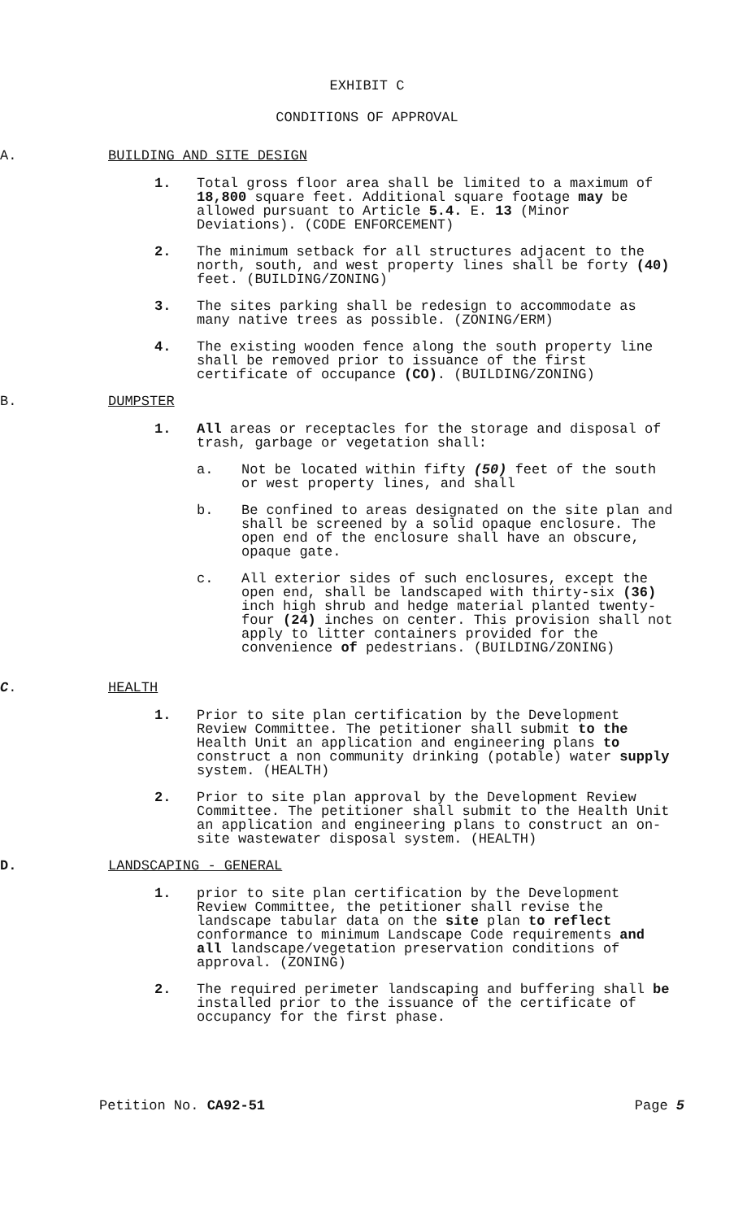EXHIBIT C
CONDITIONS OF APPROVAL
A. BUILDING AND SITE DESIGN
1. Total gross floor area shall be limited to a maximum of 18,800 square feet. Additional square footage may be allowed pursuant to Article 5.4. E. 13 (Minor Deviations). (CODE ENFORCEMENT)
2. The minimum setback for all structures adjacent to the north, south, and west property lines shall be forty (40) feet. (BUILDING/ZONING)
3. The sites parking shall be redesign to accommodate as many native trees as possible. (ZONING/ERM)
4. The existing wooden fence along the south property line shall be removed prior to issuance of the first certificate of occupance (CO). (BUILDING/ZONING)
B. DUMPSTER
1. All areas or receptacles for the storage and disposal of trash, garbage or vegetation shall:
a. Not be located within fifty (50) feet of the south or west property lines, and shall
b. Be confined to areas designated on the site plan and shall be screened by a solid opaque enclosure. The open end of the enclosure shall have an obscure, opaque gate.
c. All exterior sides of such enclosures, except the open end, shall be landscaped with thirty-six (36) inch high shrub and hedge material planted twenty-four (24) inches on center. This provision shall not apply to litter containers provided for the convenience of pedestrians. (BUILDING/ZONING)
C. HEALTH
1. Prior to site plan certification by the Development Review Committee. The petitioner shall submit to the Health Unit an application and engineering plans to construct a non community drinking (potable) water supply system. (HEALTH)
2. Prior to site plan approval by the Development Review Committee. The petitioner shall submit to the Health Unit an application and engineering plans to construct an on-site wastewater disposal system. (HEALTH)
D. LANDSCAPING - GENERAL
1. prior to site plan certification by the Development Review Committee, the petitioner shall revise the landscape tabular data on the site plan to reflect conformance to minimum Landscape Code requirements and all landscape/vegetation preservation conditions of approval. (ZONING)
2. The required perimeter landscaping and buffering shall be installed prior to the issuance of the certificate of occupancy for the first phase.
Petition No. CA92-51 Page 5